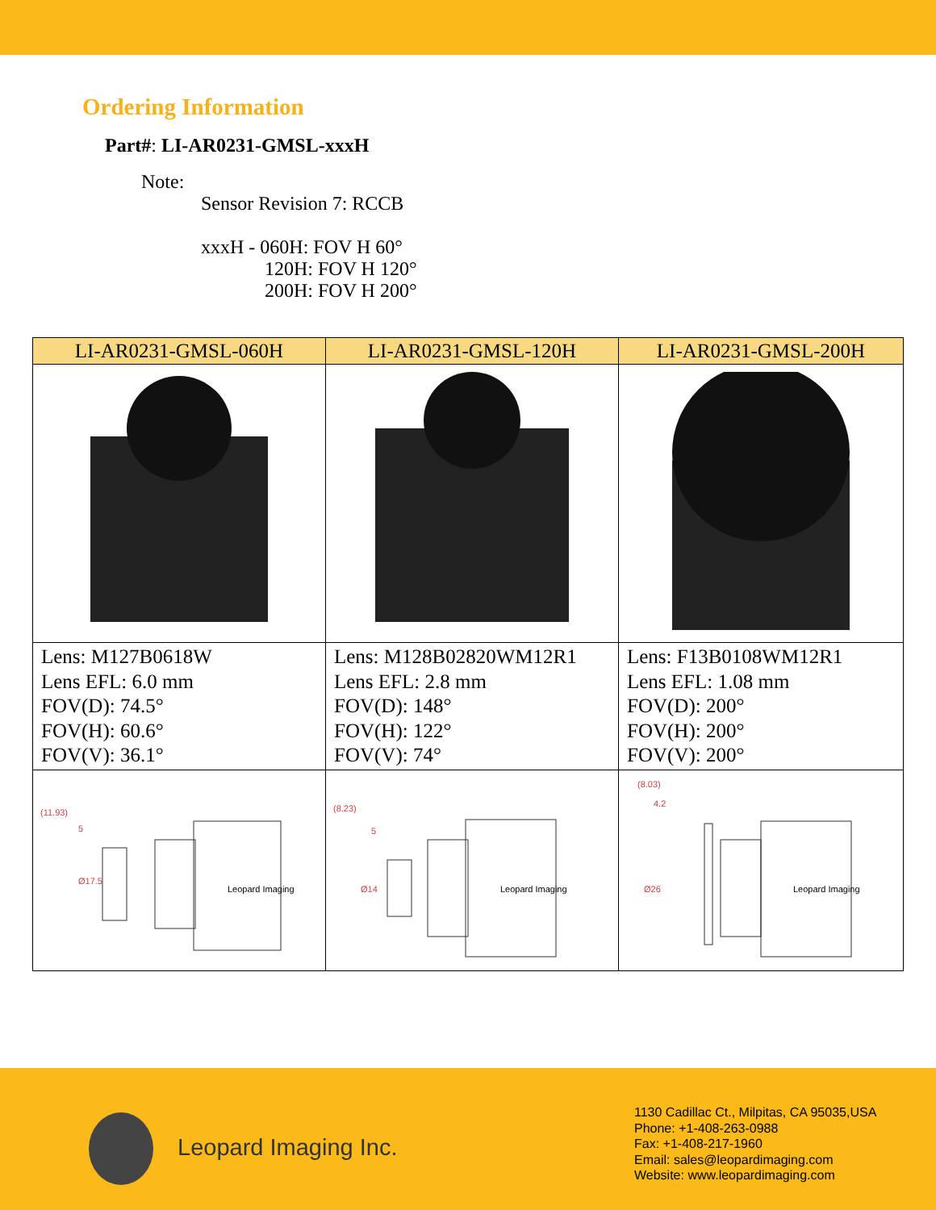Ordering Information
Part#: LI-AR0231-GMSL-xxxH
Note:
Sensor Revision 7: RCCB
xxxH - 060H: FOV H 60°
120H: FOV H 120°
200H: FOV H 200°
| LI-AR0231-GMSL-060H | LI-AR0231-GMSL-120H | LI-AR0231-GMSL-200H |
| --- | --- | --- |
| Lens: M127B0618W Lens EFL: 6.0 mm FOV(D): 74.5° FOV(H): 60.6° FOV(V): 36.1° | Lens: M128B02820WM12R1 Lens EFL: 2.8 mm FOV(D): 148° FOV(H): 122° FOV(V): 74° | Lens: F13B0108WM12R1 Lens EFL: 1.08 mm FOV(D): 200° FOV(H): 200° FOV(V): 200° |
| (11.93) 5 Ø17.5 Leopard Imaging | (8.23) 5 Ø14 Leopard Imaging | (8.03) 4.2 Ø26 Leopard Imaging |
Leopard Imaging Inc.
1130 Cadillac Ct., Milpitas, CA 95035,USA
Phone: +1-408-263-0988
Fax: +1-408-217-1960
Email: sales@leopardimaging.com
Website: www.leopardimaging.com